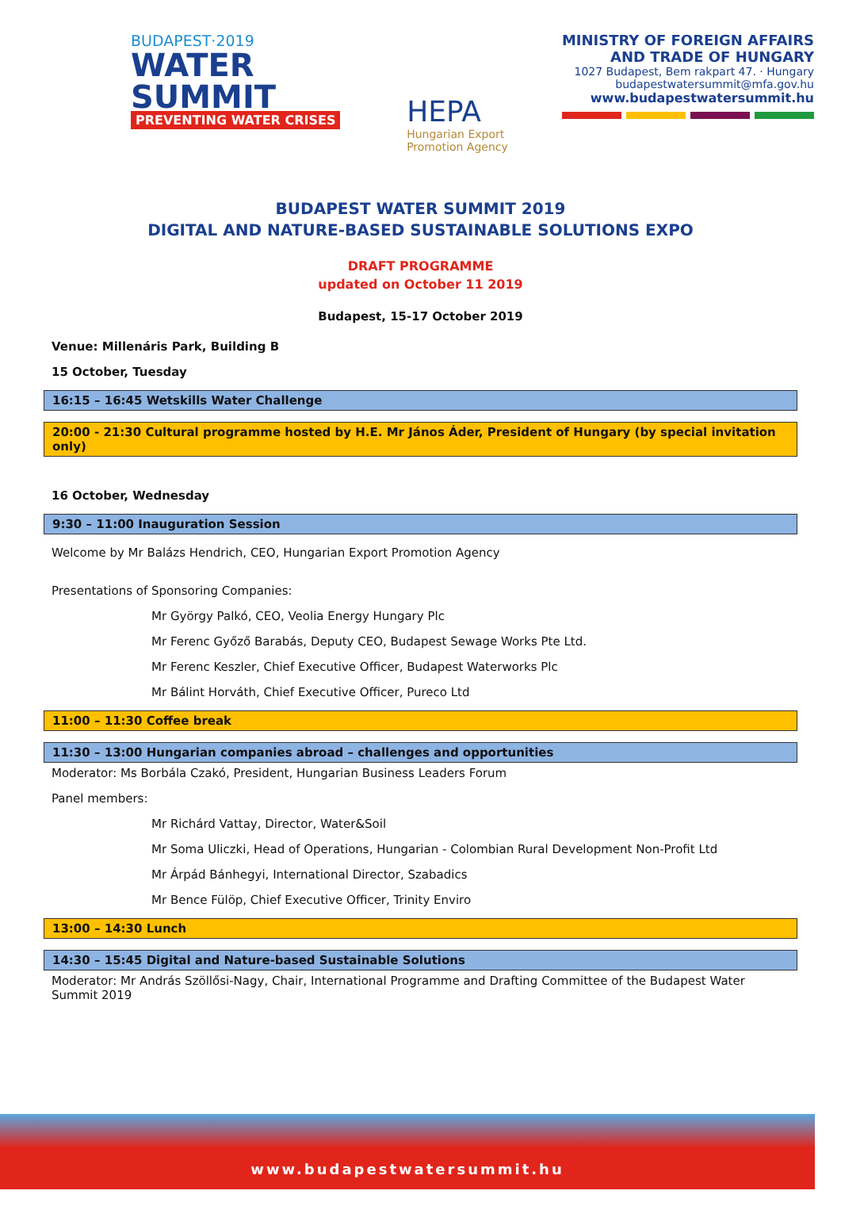BUDAPEST·2019
WATER
SUMMIT
PREVENTING WATER CRISES
HEPA
Hungarian Export
Promotion Agency
MINISTRY OF FOREIGN AFFAIRS
AND TRADE OF HUNGARY
1027 Budapest, Bem rakpart 47. · Hungary
budapestwatersummit@mfa.gov.hu
www.budapestwatersummit.hu
BUDAPEST WATER SUMMIT 2019
DIGITAL AND NATURE-BASED SUSTAINABLE SOLUTIONS EXPO
DRAFT PROGRAMME
updated on October 11 2019
Budapest, 15-17 October 2019
Venue: Millenáris Park, Building B
15 October, Tuesday
16:15 – 16:45 Wetskills Water Challenge
20:00 - 21:30 Cultural programme hosted by H.E. Mr János Áder, President of Hungary (by special invitation only)
16 October, Wednesday
9:30 – 11:00 Inauguration Session
Welcome by Mr Balázs Hendrich, CEO, Hungarian Export Promotion Agency
Presentations of Sponsoring Companies:
Mr György Palkó, CEO, Veolia Energy Hungary Plc
Mr Ferenc Győző Barabás, Deputy CEO, Budapest Sewage Works Pte Ltd.
Mr Ferenc Keszler, Chief Executive Officer, Budapest Waterworks Plc
Mr Bálint Horváth, Chief Executive Officer, Pureco Ltd
11:00 – 11:30 Coffee break
11:30 – 13:00 Hungarian companies abroad – challenges and opportunities
Moderator: Ms Borbála Czakó, President, Hungarian Business Leaders Forum
Panel members:
Mr Richárd Vattay, Director, Water&Soil
Mr Soma Uliczki, Head of Operations, Hungarian - Colombian Rural Development Non-Profit Ltd
Mr Árpád Bánhegyi, International Director, Szabadics
Mr Bence Fülöp, Chief Executive Officer, Trinity Enviro
13:00 – 14:30 Lunch
14:30 – 15:45 Digital and Nature-based Sustainable Solutions
Moderator: Mr András Szöllősi-Nagy, Chair, International Programme and Drafting Committee of the Budapest Water Summit 2019
www.budapestwatersummit.hu